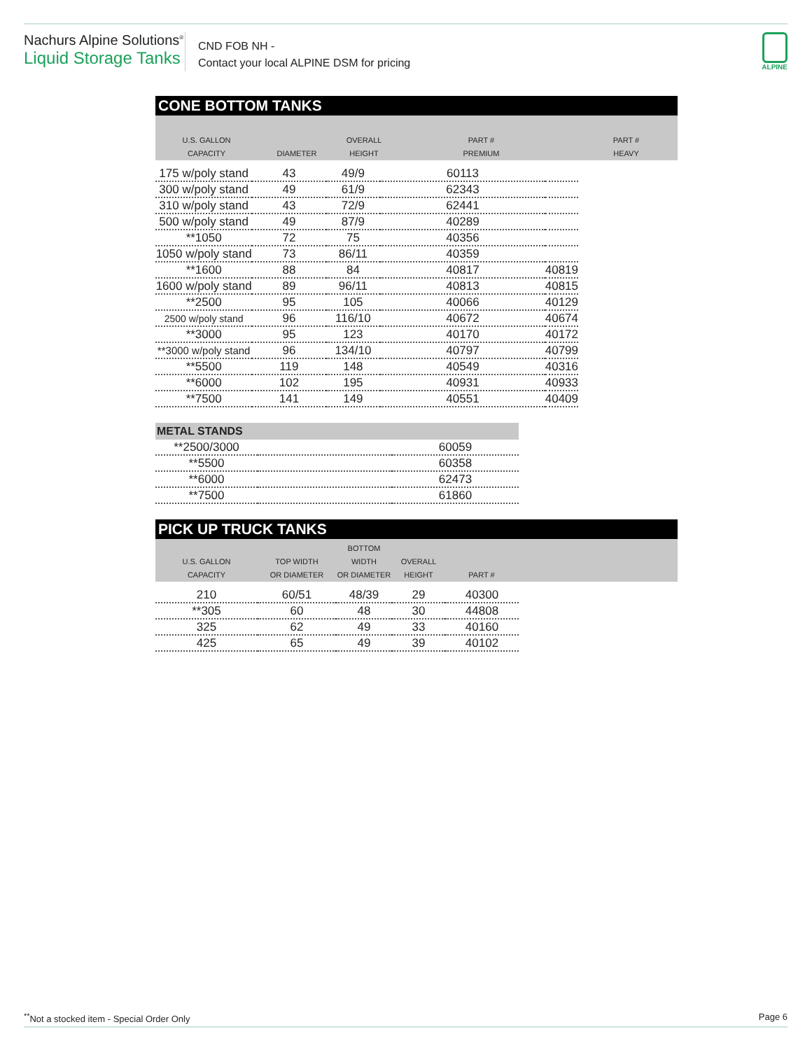Nachurs Alpine Solutions<sup>®</sup>
Liquid Storage Tanks
CND FOB NH -
Contact your local ALPINE DSM for pricing
ALPINE
CONE BOTTOM TANKS
| U.S. GALLON CAPACITY | DIAMETER | OVERALL HEIGHT | PART # PREMIUM | | | PART # HEAVY |
| --- | --- | --- | --- | --- | --- | --- |
| 175 w/poly stand | 43 | 49/9 | 60113 | |
| 300 w/poly stand | 49 | 61/9 | 62343 | |
| 310 w/poly stand | 43 | 72/9 | 62441 | |
| 500 w/poly stand | 49 | 87/9 | 40289 | |
| **1050 | 72 | 75 | 40356 | |
| 1050 w/poly stand | 73 | 86/11 | 40359 | |
| **1600 | 88 | 84 | 40817 | 40819 |
| 1600 w/poly stand | 89 | 96/11 | 40813 | 40815 |
| **2500 | 95 | 105 | 40066 | 40129 |
| 2500 w/poly stand | 96 | 116/10 | 40672 | 40674 |
| **3000 | 95 | 123 | 40170 | 40172 |
| **3000 w/poly stand | 96 | 134/10 | 40797 | 40799 |
| **5500 | 119 | 148 | 40549 | 40316 |
| **6000 | 102 | 195 | 40931 | 40933 |
| **7500 | 141 | 149 | 40551 | 40409 |
METAL STANDS
| **2500/3000 | | 60059 |
| **5500 | | 60358 |
| **6000 | | 62473 |
| **7500 | | 61860 |
PICK UP TRUCK TANKS
| U.S. GALLON CAPACITY | TOP WIDTH OR DIAMETER | BOTTOM WIDTH OR DIAMETER | OVERALL HEIGHT | PART # | |
| --- | --- | --- | --- | --- | --- |
| 210 | 60/51 | 48/39 | 29 | 40300 |
| **305 | 60 | 48 | 30 | 44808 |
| 325 | 62 | 49 | 33 | 40160 |
| 425 | 65 | 49 | 39 | 40102 |
<sup>**</sup> Not a stocked item - Special Order Only Page 6